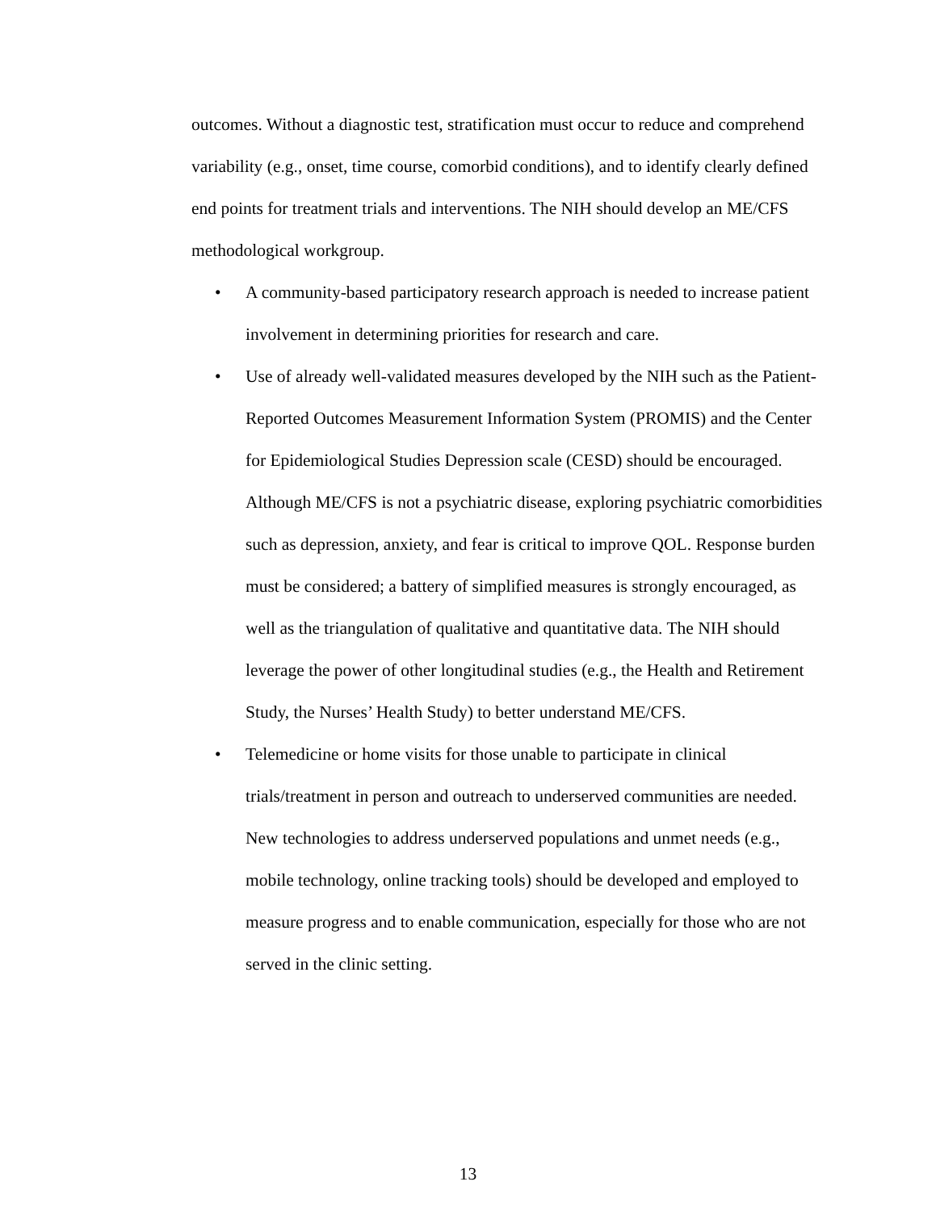outcomes. Without a diagnostic test, stratification must occur to reduce and comprehend variability (e.g., onset, time course, comorbid conditions), and to identify clearly defined end points for treatment trials and interventions. The NIH should develop an ME/CFS methodological workgroup.
• A community-based participatory research approach is needed to increase patient involvement in determining priorities for research and care.
• Use of already well-validated measures developed by the NIH such as the Patient-Reported Outcomes Measurement Information System (PROMIS) and the Center for Epidemiological Studies Depression scale (CESD) should be encouraged. Although ME/CFS is not a psychiatric disease, exploring psychiatric comorbidities such as depression, anxiety, and fear is critical to improve QOL. Response burden must be considered; a battery of simplified measures is strongly encouraged, as well as the triangulation of qualitative and quantitative data. The NIH should leverage the power of other longitudinal studies (e.g., the Health and Retirement Study, the Nurses’ Health Study) to better understand ME/CFS.
• Telemedicine or home visits for those unable to participate in clinical trials/treatment in person and outreach to underserved communities are needed. New technologies to address underserved populations and unmet needs (e.g., mobile technology, online tracking tools) should be developed and employed to measure progress and to enable communication, especially for those who are not served in the clinic setting.
13